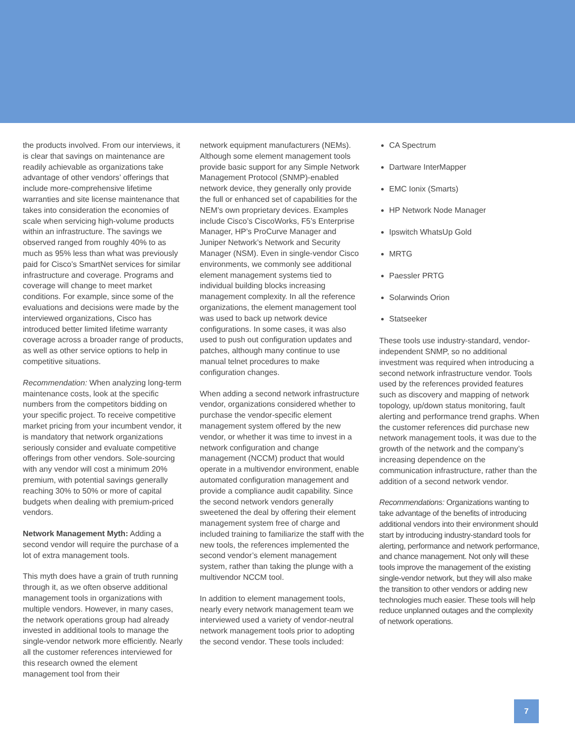the products involved. From our interviews, it is clear that savings on maintenance are readily achievable as organizations take advantage of other vendors’ offerings that include more-comprehensive lifetime warranties and site license maintenance that takes into consideration the economies of scale when servicing high-volume products within an infrastructure. The savings we observed ranged from roughly 40% to as much as 95% less than what was previously paid for Cisco’s SmartNet services for similar infrastructure and coverage. Programs and coverage will change to meet market conditions. For example, since some of the evaluations and decisions were made by the interviewed organizations, Cisco has introduced better limited lifetime warranty coverage across a broader range of products, as well as other service options to help in competitive situations.
Recommendation: When analyzing long-term maintenance costs, look at the specific numbers from the competitors bidding on your specific project. To receive competitive market pricing from your incumbent vendor, it is mandatory that network organizations seriously consider and evaluate competitive offerings from other vendors. Sole-sourcing with any vendor will cost a minimum 20% premium, with potential savings generally reaching 30% to 50% or more of capital budgets when dealing with premium-priced vendors.
Network Management Myth: Adding a second vendor will require the purchase of a lot of extra management tools.
This myth does have a grain of truth running through it, as we often observe additional management tools in organizations with multiple vendors. However, in many cases, the network operations group had already invested in additional tools to manage the single-vendor network more efficiently. Nearly all the customer references interviewed for this research owned the element management tool from their
network equipment manufacturers (NEMs). Although some element management tools provide basic support for any Simple Network Management Protocol (SNMP)-enabled network device, they generally only provide the full or enhanced set of capabilities for the NEM’s own proprietary devices. Examples include Cisco’s CiscoWorks, F5’s Enterprise Manager, HP’s ProCurve Manager and Juniper Network’s Network and Security Manager (NSM). Even in single-vendor Cisco environments, we commonly see additional element management systems tied to individual building blocks increasing management complexity. In all the reference organizations, the element management tool was used to back up network device configurations. In some cases, it was also used to push out configuration updates and patches, although many continue to use manual telnet procedures to make configuration changes.
When adding a second network infrastructure vendor, organizations considered whether to purchase the vendor-specific element management system offered by the new vendor, or whether it was time to invest in a network configuration and change management (NCCM) product that would operate in a multivendor environment, enable automated configuration management and provide a compliance audit capability. Since the second network vendors generally sweetened the deal by offering their element management system free of charge and included training to familiarize the staff with the new tools, the references implemented the second vendor’s element management system, rather than taking the plunge with a multivendor NCCM tool.
In addition to element management tools, nearly every network management team we interviewed used a variety of vendor-neutral network management tools prior to adopting the second vendor. These tools included:
CA Spectrum
Dartware InterMapper
EMC Ionix (Smarts)
HP Network Node Manager
Ipswitch WhatsUp Gold
MRTG
Paessler PRTG
Solarwinds Orion
Statseeker
These tools use industry-standard, vendor-independent SNMP, so no additional investment was required when introducing a second network infrastructure vendor. Tools used by the references provided features such as discovery and mapping of network topology, up/down status monitoring, fault alerting and performance trend graphs. When the customer references did purchase new network management tools, it was due to the growth of the network and the company’s increasing dependence on the communication infrastructure, rather than the addition of a second network vendor.
Recommendations: Organizations wanting to take advantage of the benefits of introducing additional vendors into their environment should start by introducing industry-standard tools for alerting, performance and network performance, and chance management. Not only will these tools improve the management of the existing single-vendor network, but they will also make the transition to other vendors or adding new technologies much easier. These tools will help reduce unplanned outages and the complexity of network operations.
7